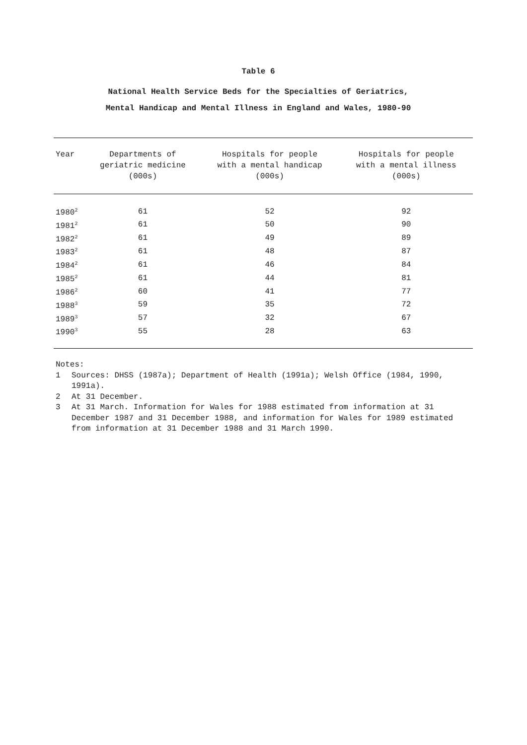Table 6
National Health Service Beds for the Specialties of Geriatrics,
Mental Handicap and Mental Illness in England and Wales, 1980-90
| Year | Departments of geriatric medicine (000s) | Hospitals for people with a mental handicap (000s) | Hospitals for people with a mental illness (000s) |
| --- | --- | --- | --- |
| 1980<sup>2</sup> | 61 | 52 | 92 |
| 1981<sup>2</sup> | 61 | 50 | 90 |
| 1982<sup>2</sup> | 61 | 49 | 89 |
| 1983<sup>2</sup> | 61 | 48 | 87 |
| 1984<sup>2</sup> | 61 | 46 | 84 |
| 1985<sup>2</sup> | 61 | 44 | 81 |
| 1986<sup>2</sup> | 60 | 41 | 77 |
| 1988<sup>3</sup> | 59 | 35 | 72 |
| 1989<sup>3</sup> | 57 | 32 | 67 |
| 1990<sup>3</sup> | 55 | 28 | 63 |
Notes:
1 Sources: DHSS (1987a); Department of Health (1991a); Welsh Office (1984, 1990, 1991a).
2 At 31 December.
3 At 31 March. Information for Wales for 1988 estimated from information at 31 December 1987 and 31 December 1988, and information for Wales for 1989 estimated from information at 31 December 1988 and 31 March 1990.